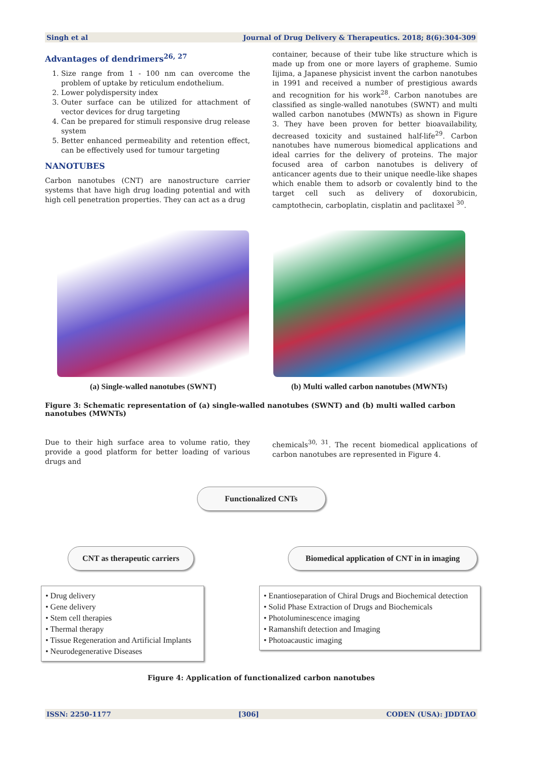Singh et al Journal of Drug Delivery & Therapeutics. 2018; 8(6):304-309
Advantages of dendrimers<sup>26, 27</sup>
1. Size range from 1 - 100 nm can overcome the problem of uptake by reticulum endothelium.
2. Lower polydispersity index
3. Outer surface can be utilized for attachment of vector devices for drug targeting
4. Can be prepared for stimuli responsive drug release system
5. Better enhanced permeability and retention effect, can be effectively used for tumour targeting
NANOTUBES
Carbon nanotubes (CNT) are nanostructure carrier systems that have high drug loading potential and with high cell penetration properties. They can act as a drug
container, because of their tube like structure which is made up from one or more layers of grapheme. Sumio Iijima, a Japanese physicist invent the carbon nanotubes in 1991 and received a number of prestigious awards and recognition for his work<sup>28</sup>. Carbon nanotubes are classified as single-walled nanotubes (SWNT) and multi walled carbon nanotubes (MWNTs) as shown in Figure 3. They have been proven for better bioavailability, decreased toxicity and sustained half-life<sup>29</sup>. Carbon nanotubes have numerous biomedical applications and ideal carries for the delivery of proteins. The major focused area of carbon nanotubes is delivery of anticancer agents due to their unique needle-like shapes which enable them to adsorb or covalently bind to the target cell such as delivery of doxorubicin, camptothecin, carboplatin, cisplatin and paclitaxel <sup>30</sup>.
(a) Single-walled nanotubes (SWNT) (b) Multi walled carbon nanotubes (MWNTs)
Figure 3: Schematic representation of (a) single-walled nanotubes (SWNT) and (b) multi walled carbon nanotubes (MWNTs)
Due to their high surface area to volume ratio, they provide a good platform for better loading of various drugs and
chemicals<sup>30, 31</sup>. The recent biomedical applications of carbon nanotubes are represented in Figure 4.
Functionalized CNTs
CNT as therapeutic carriers
Biomedical application of CNT in in imaging
• Drug delivery
• Gene delivery
• Stem cell therapies
• Thermal therapy
• Tissue Regeneration and Artificial Implants
• Neurodegenerative Diseases
• Enantioseparation of Chiral Drugs and Biochemical detection
• Solid Phase Extraction of Drugs and Biochemicals
• Photoluminescence imaging
• Ramanshift detection and Imaging
• Photoacaustic imaging
Figure 4: Application of functionalized carbon nanotubes
ISSN: 2250-1177 [306] CODEN (USA): JDDTAO